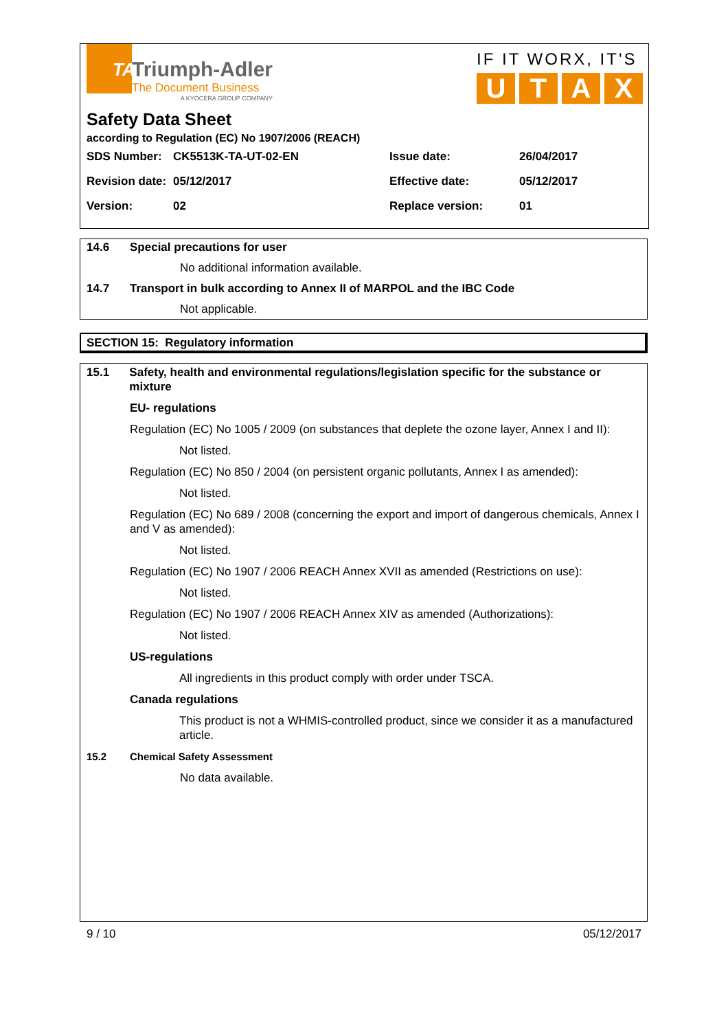TA
Triumph-Adler
The Document Business
A KYOCERA GROUP COMPANY
IF IT WORX, IT'S
UTAX
Safety Data Sheet
according to Regulation (EC) No 1907/2006 (REACH)
| SDS Number: | CK5513K-TA-UT-02-EN | Issue date: | 26/04/2017 |
| Revision date: | 05/12/2017 | Effective date: | 05/12/2017 |
| Version: | 02 | Replace version: | 01 |
14.6 Special precautions for user
No additional information available.
14.7 Transport in bulk according to Annex II of MARPOL and the IBC Code
Not applicable.
SECTION 15: Regulatory information
15.1 Safety, health and environmental regulations/legislation specific for the substance or mixture
EU- regulations
Regulation (EC) No 1005 / 2009 (on substances that deplete the ozone layer, Annex I and II):
Not listed.
Regulation (EC) No 850 / 2004 (on persistent organic pollutants, Annex I as amended):
Not listed.
Regulation (EC) No 689 / 2008 (concerning the export and import of dangerous chemicals, Annex I and V as amended):
Not listed.
Regulation (EC) No 1907 / 2006 REACH Annex XVII as amended (Restrictions on use):
Not listed.
Regulation (EC) No 1907 / 2006 REACH Annex XIV as amended (Authorizations):
Not listed.
US-regulations
All ingredients in this product comply with order under TSCA.
Canada regulations
This product is not a WHMIS-controlled product, since we consider it as a manufactured article.
15.2 Chemical Safety Assessment
No data available.
9 / 10 05/12/2017